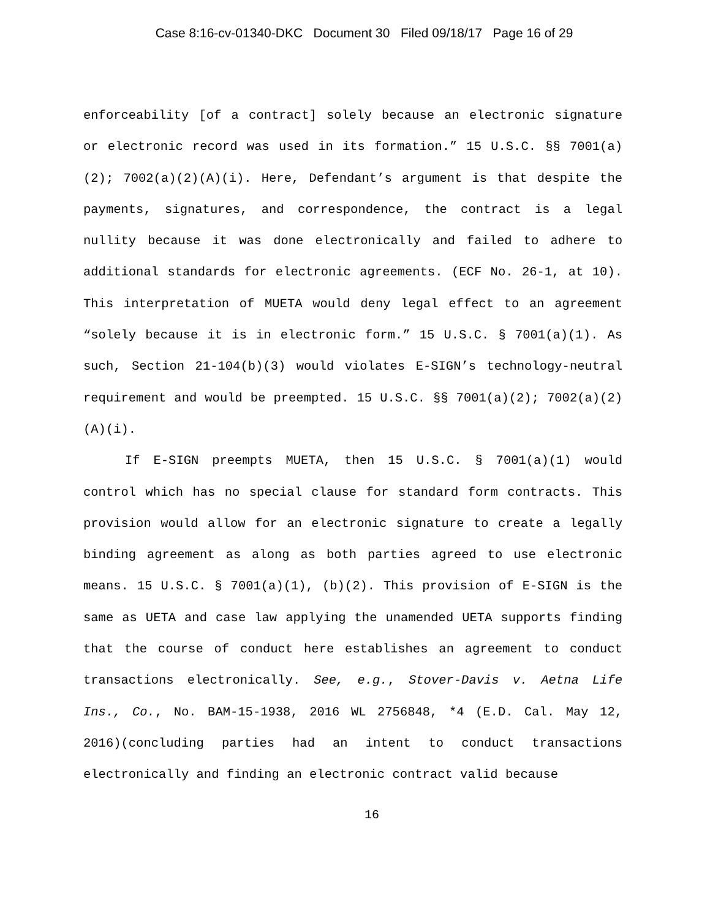Case 8:16-cv-01340-DKC Document 30 Filed 09/18/17 Page 16 of 29
enforceability [of a contract] solely because an electronic signature or electronic record was used in its formation.” 15 U.S.C. §§ 7001(a)(2); 7002(a)(2)(A)(i). Here, Defendant’s argument is that despite the payments, signatures, and correspondence, the contract is a legal nullity because it was done electronically and failed to adhere to additional standards for electronic agreements. (ECF No. 26-1, at 10). This interpretation of MUETA would deny legal effect to an agreement “solely because it is in electronic form.” 15 U.S.C. § 7001(a)(1). As such, Section 21-104(b)(3) would violates E-SIGN’s technology-neutral requirement and would be preempted. 15 U.S.C. §§ 7001(a)(2); 7002(a)(2)(A)(i).
If E-SIGN preempts MUETA, then 15 U.S.C. § 7001(a)(1) would control which has no special clause for standard form contracts. This provision would allow for an electronic signature to create a legally binding agreement as along as both parties agreed to use electronic means. 15 U.S.C. § 7001(a)(1), (b)(2). This provision of E-SIGN is the same as UETA and case law applying the unamended UETA supports finding that the course of conduct here establishes an agreement to conduct transactions electronically. See, e.g., Stover-Davis v. Aetna Life Ins., Co., No. BAM-15-1938, 2016 WL 2756848, *4 (E.D. Cal. May 12, 2016)(concluding parties had an intent to conduct transactions electronically and finding an electronic contract valid because
16